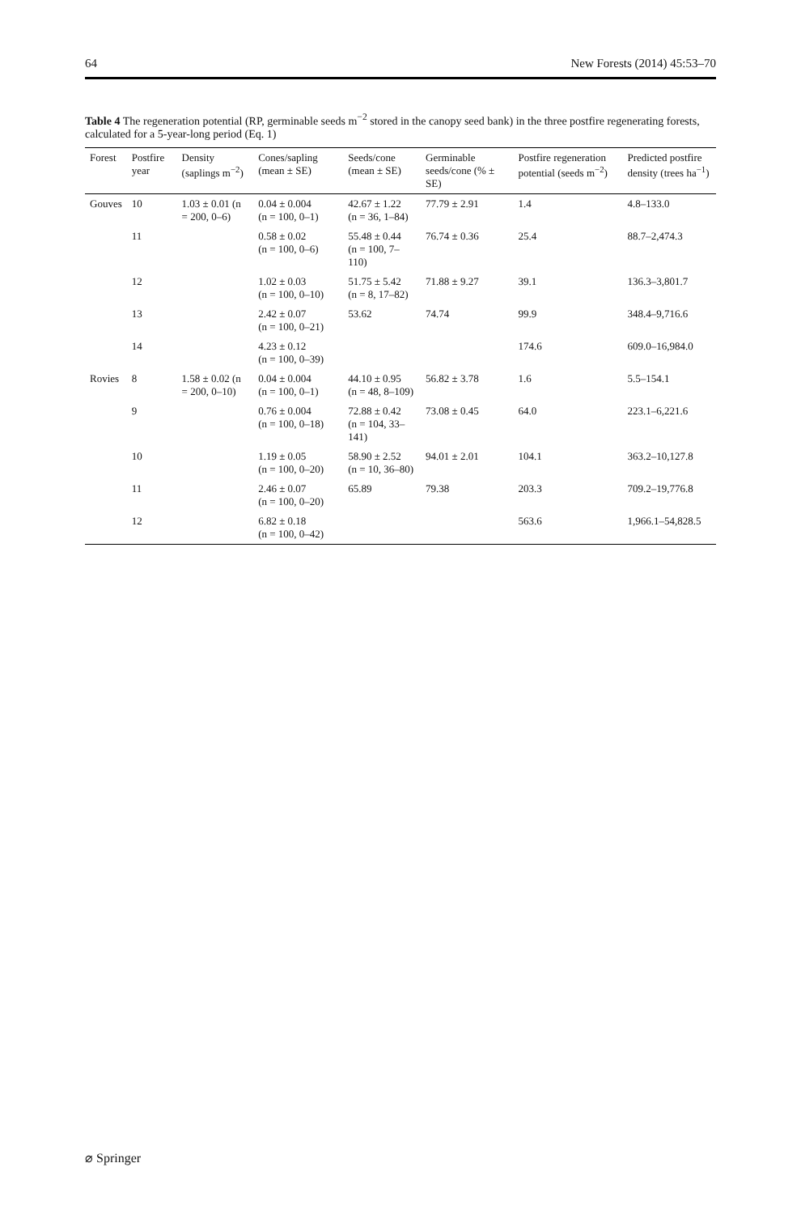64 New Forests (2014) 45:53–70
Table 4 The regeneration potential (RP, germinable seeds m<sup>−2</sup> stored in the canopy seed bank) in the three postfire regenerating forests, calculated for a 5-year-long period (Eq. 1)
| Forest | Postfire year | Density (saplings m<sup>−2</sup>) | Cones/sapling (mean ± SE) | Seeds/cone (mean ± SE) | Germinable seeds/cone (% ± SE) | Postfire regeneration potential (seeds m<sup>−2</sup>) | Predicted postfire density (trees ha<sup>−1</sup>) |
| --- | --- | --- | --- | --- | --- | --- | --- |
| Gouves | 10 | 1.03 ± 0.01 (n = 200, 0–6) | 0.04 ± 0.004 (n = 100, 0–1) | 42.67 ± 1.22 (n = 36, 1–84) | 77.79 ± 2.91 | 1.4 | 4.8–133.0 |
| | 11 | | 0.58 ± 0.02 (n = 100, 0–6) | 55.48 ± 0.44 (n = 100, 7–110) | 76.74 ± 0.36 | 25.4 | 88.7–2,474.3 |
| | 12 | | 1.02 ± 0.03 (n = 100, 0–10) | 51.75 ± 5.42 (n = 8, 17–82) | 71.88 ± 9.27 | 39.1 | 136.3–3,801.7 |
| | 13 | | 2.42 ± 0.07 (n = 100, 0–21) | 53.62 | 74.74 | 99.9 | 348.4–9,716.6 |
| | 14 | | 4.23 ± 0.12 (n = 100, 0–39) | | | 174.6 | 609.0–16,984.0 |
| Rovies | 8 | 1.58 ± 0.02 (n = 200, 0–10) | 0.04 ± 0.004 (n = 100, 0–1) | 44.10 ± 0.95 (n = 48, 8–109) | 56.82 ± 3.78 | 1.6 | 5.5–154.1 |
| | 9 | | 0.76 ± 0.004 (n = 100, 0–18) | 72.88 ± 0.42 (n = 104, 33–141) | 73.08 ± 0.45 | 64.0 | 223.1–6,221.6 |
| | 10 | | 1.19 ± 0.05 (n = 100, 0–20) | 58.90 ± 2.52 (n = 10, 36–80) | 94.01 ± 2.01 | 104.1 | 363.2–10,127.8 |
| | 11 | | 2.46 ± 0.07 (n = 100, 0–20) | 65.89 | 79.38 | 203.3 | 709.2–19,776.8 |
| | 12 | | 6.82 ± 0.18 (n = 100, 0–42) | | | 563.6 | 1,966.1–54,828.5 |
⌀ Springer